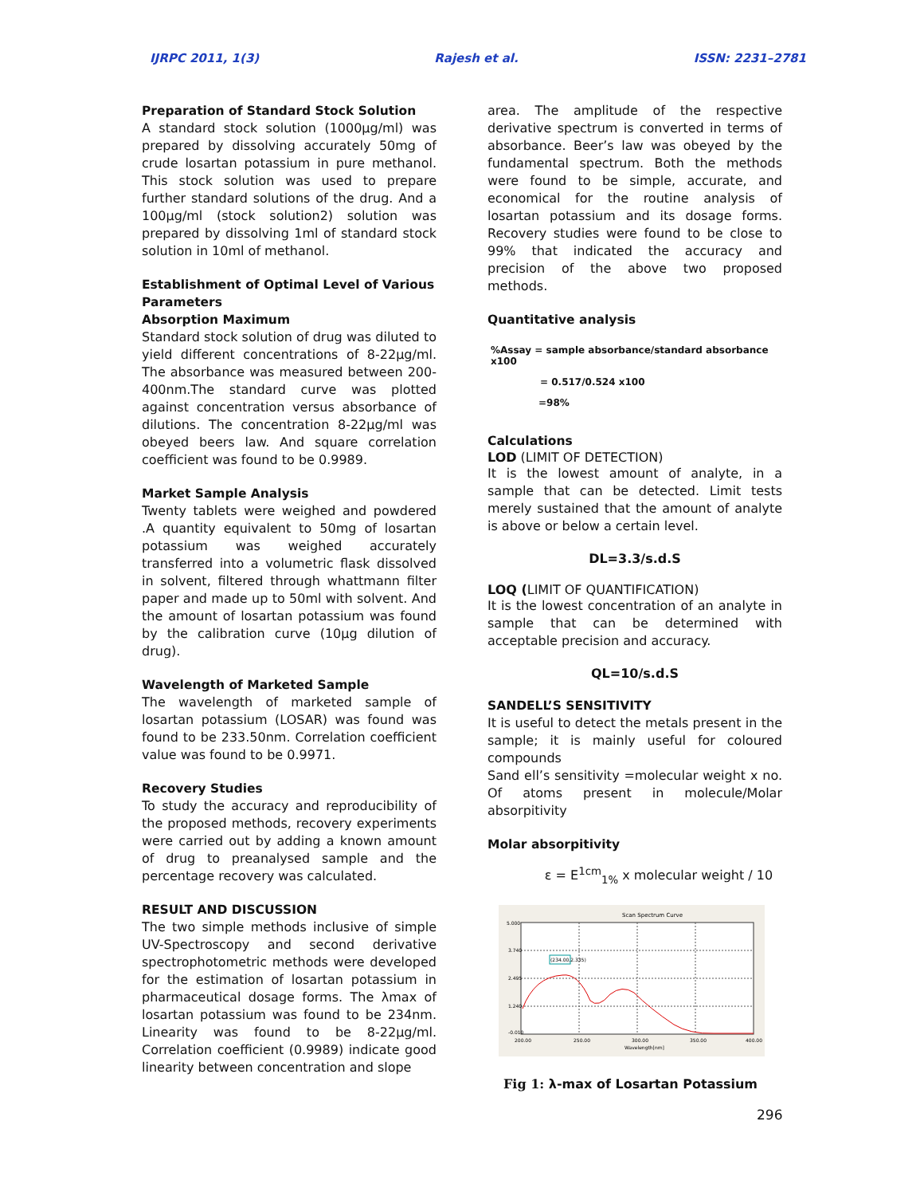IJRPC 2011, 1(3) Rajesh et al. ISSN: 2231–2781
Preparation of Standard Stock Solution
A standard stock solution (1000µg/ml) was prepared by dissolving accurately 50mg of crude losartan potassium in pure methanol. This stock solution was used to prepare further standard solutions of the drug. And a 100µg/ml (stock solution2) solution was prepared by dissolving 1ml of standard stock solution in 10ml of methanol.
Establishment of Optimal Level of Various Parameters
Absorption Maximum
Standard stock solution of drug was diluted to yield different concentrations of 8-22µg/ml. The absorbance was measured between 200-400nm.The standard curve was plotted against concentration versus absorbance of dilutions. The concentration 8-22µg/ml was obeyed beers law. And square correlation coefficient was found to be 0.9989.
Market Sample Analysis
Twenty tablets were weighed and powdered .A quantity equivalent to 50mg of losartan potassium was weighed accurately transferred into a volumetric flask dissolved in solvent, filtered through whattmann filter paper and made up to 50ml with solvent. And the amount of losartan potassium was found by the calibration curve (10µg dilution of drug).
Wavelength of Marketed Sample
The wavelength of marketed sample of losartan potassium (LOSAR) was found was found to be 233.50nm. Correlation coefficient value was found to be 0.9971.
Recovery Studies
To study the accuracy and reproducibility of the proposed methods, recovery experiments were carried out by adding a known amount of drug to preanalysed sample and the percentage recovery was calculated.
RESULT AND DISCUSSION
The two simple methods inclusive of simple UV-Spectroscopy and second derivative spectrophotometric methods were developed for the estimation of losartan potassium in pharmaceutical dosage forms. The λmax of losartan potassium was found to be 234nm. Linearity was found to be 8-22µg/ml. Correlation coefficient (0.9989) indicate good linearity between concentration and slope
area. The amplitude of the respective derivative spectrum is converted in terms of absorbance. Beer’s law was obeyed by the fundamental spectrum. Both the methods were found to be simple, accurate, and economical for the routine analysis of losartan potassium and its dosage forms. Recovery studies were found to be close to 99% that indicated the accuracy and precision of the above two proposed methods.
Quantitative analysis
%Assay = sample absorbance/standard absorbance x100
= 0.517/0.524 x100
=98%
Calculations
LOD (LIMIT OF DETECTION)
It is the lowest amount of analyte, in a sample that can be detected. Limit tests merely sustained that the amount of analyte is above or below a certain level.
DL=3.3/s.d.S
LOQ (LIMIT OF QUANTIFICATION)
It is the lowest concentration of an analyte in sample that can be determined with acceptable precision and accuracy.
QL=10/s.d.S
SANDELL’S SENSITIVITY
It is useful to detect the metals present in the sample; it is mainly useful for coloured compounds
Sand ell’s sensitivity =molecular weight x no. Of atoms present in molecule/Molar absorpitivity
Molar absorpitivity
ε = E<sup>1cm</sup><sub>1%</sub> x molecular weight / 10
Scan Spectrum Curve
(234.00,2.335)
5.000
3.740
2.495
1.240
-0.010
200.00
250.00
300.00
350.00
400.00
Wavelength[nm]
Fig 1: λ-max of Losartan Potassium
296